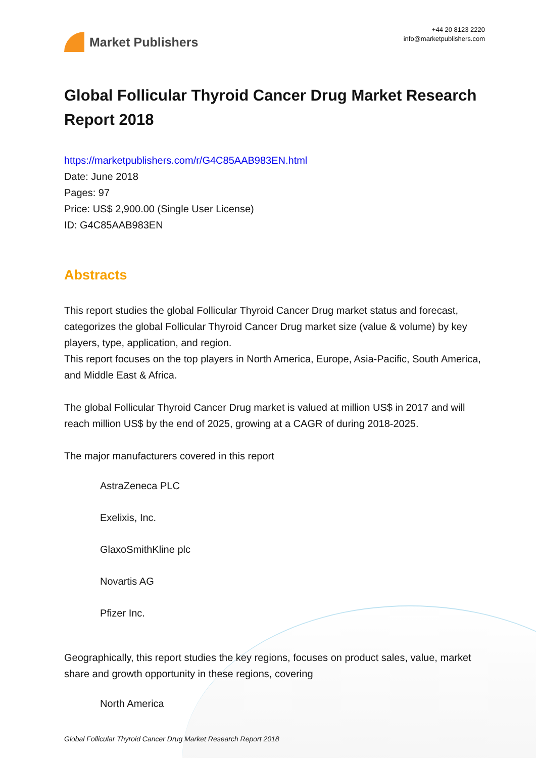Market Publishers
+44 20 8123 2220
info@marketpublishers.com
Global Follicular Thyroid Cancer Drug Market Research Report 2018
https://marketpublishers.com/r/G4C85AAB983EN.html
Date: June 2018
Pages: 97
Price: US$ 2,900.00 (Single User License)
ID: G4C85AAB983EN
Abstracts
This report studies the global Follicular Thyroid Cancer Drug market status and forecast, categorizes the global Follicular Thyroid Cancer Drug market size (value & volume) by key players, type, application, and region.
This report focuses on the top players in North America, Europe, Asia-Pacific, South America, and Middle East & Africa.
The global Follicular Thyroid Cancer Drug market is valued at million US$ in 2017 and will reach million US$ by the end of 2025, growing at a CAGR of during 2018-2025.
The major manufacturers covered in this report
AstraZeneca PLC
Exelixis, Inc.
GlaxoSmithKline plc
Novartis AG
Pfizer Inc.
Geographically, this report studies the key regions, focuses on product sales, value, market share and growth opportunity in these regions, covering
North America
Global Follicular Thyroid Cancer Drug Market Research Report 2018